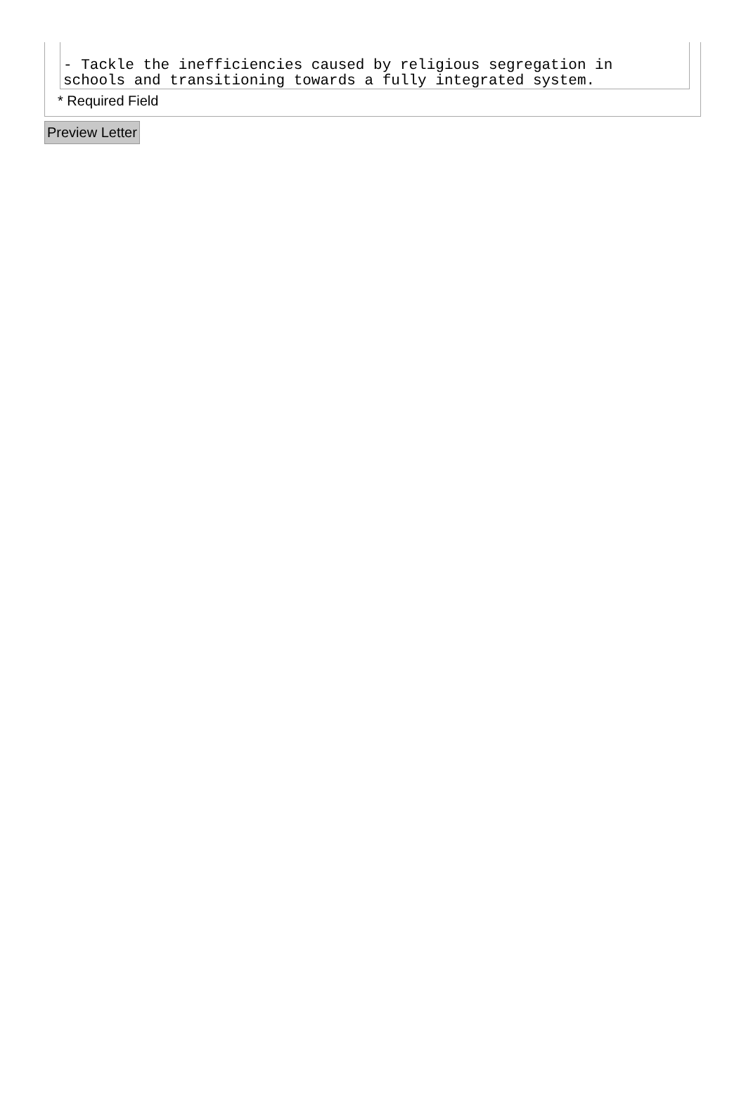- Tackle the inefficiencies caused by religious segregation in
schools and transitioning towards a fully integrated system.
* Required Field
Preview Letter